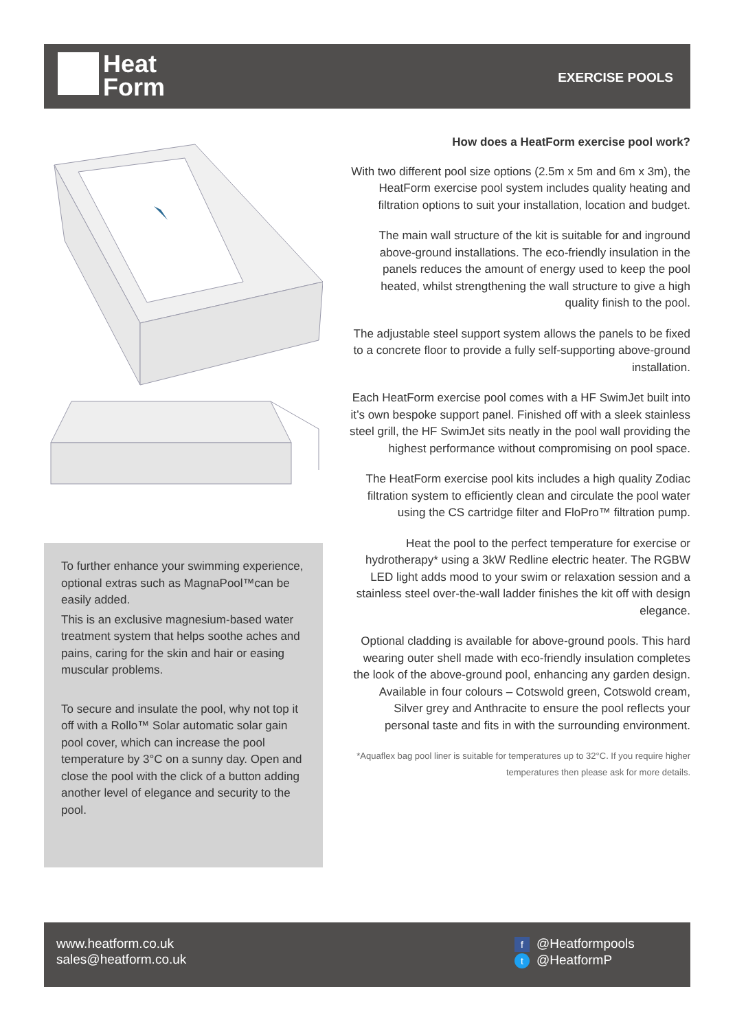Heat
Form
EXERCISE POOLS
To further enhance your swimming experience, optional extras such as MagnaPool™can be easily added.
This is an exclusive magnesium-based water treatment system that helps soothe aches and pains, caring for the skin and hair or easing muscular problems.
To secure and insulate the pool, why not top it off with a Rollo™ Solar automatic solar gain pool cover, which can increase the pool temperature by 3°C on a sunny day. Open and close the pool with the click of a button adding another level of elegance and security to the pool.
How does a HeatForm exercise pool work?
With two different pool size options (2.5m x 5m and 6m x 3m), the HeatForm exercise pool system includes quality heating and filtration options to suit your installation, location and budget.
The main wall structure of the kit is suitable for and inground above-ground installations. The eco-friendly insulation in the panels reduces the amount of energy used to keep the pool heated, whilst strengthening the wall structure to give a high quality finish to the pool.
The adjustable steel support system allows the panels to be fixed to a concrete floor to provide a fully self-supporting above-ground installation.
Each HeatForm exercise pool comes with a HF SwimJet built into it’s own bespoke support panel. Finished off with a sleek stainless steel grill, the HF SwimJet sits neatly in the pool wall providing the highest performance without compromising on pool space.
The HeatForm exercise pool kits includes a high quality Zodiac filtration system to efficiently clean and circulate the pool water using the CS cartridge filter and FloPro™ filtration pump.
Heat the pool to the perfect temperature for exercise or hydrotherapy* using a 3kW Redline electric heater. The RGBW LED light adds mood to your swim or relaxation session and a stainless steel over-the-wall ladder finishes the kit off with design elegance.
Optional cladding is available for above-ground pools. This hard wearing outer shell made with eco-friendly insulation completes the look of the above-ground pool, enhancing any garden design. Available in four colours – Cotswold green, Cotswold cream, Silver grey and Anthracite to ensure the pool reflects your personal taste and fits in with the surrounding environment.
*Aquaflex bag pool liner is suitable for temperatures up to 32°C. If you require higher temperatures then please ask for more details.
www.heatform.co.uk
sales@heatform.co.uk
f @Heatformpools
t @HeatformP